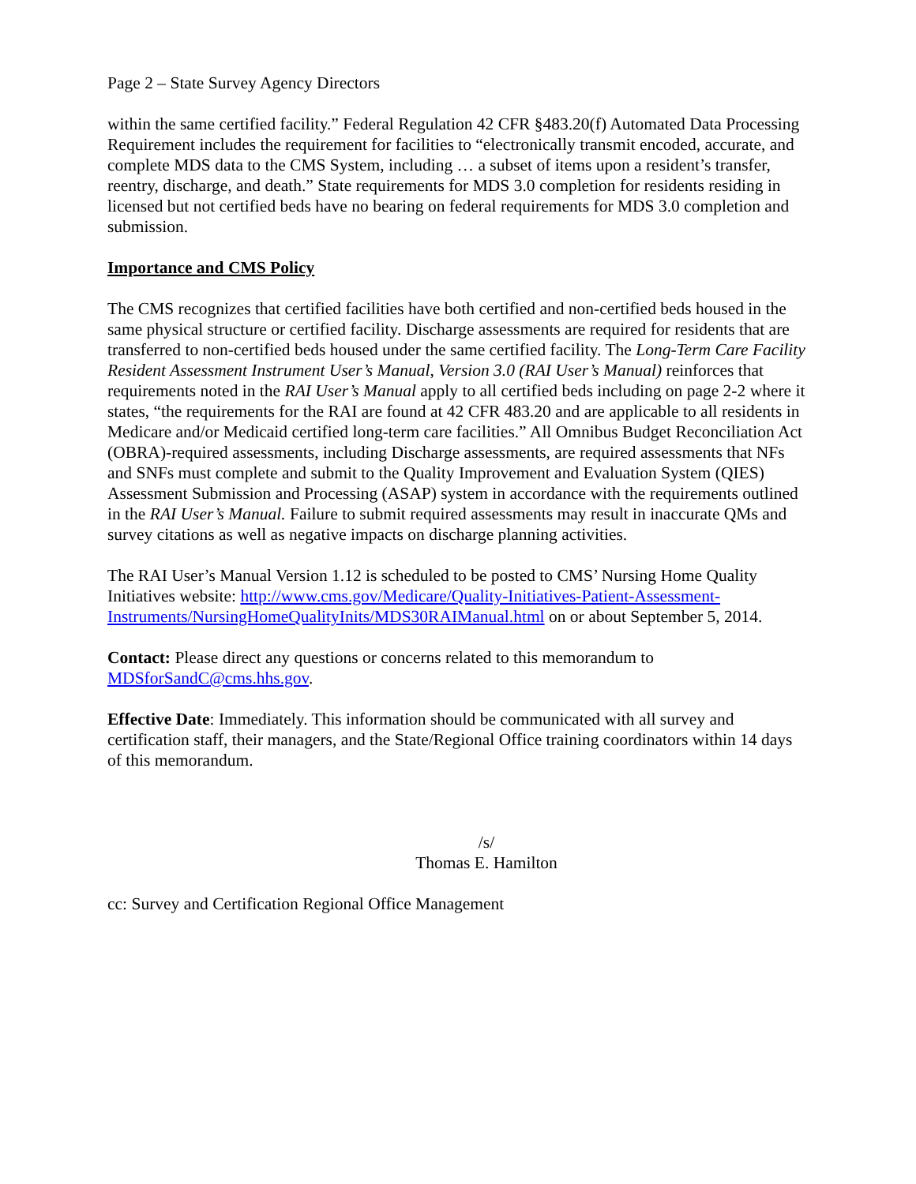Page 2 – State Survey Agency Directors
within the same certified facility.” Federal Regulation 42 CFR §483.20(f) Automated Data Processing Requirement includes the requirement for facilities to “electronically transmit encoded, accurate, and complete MDS data to the CMS System, including … a subset of items upon a resident’s transfer, reentry, discharge, and death.” State requirements for MDS 3.0 completion for residents residing in licensed but not certified beds have no bearing on federal requirements for MDS 3.0 completion and submission.
Importance and CMS Policy
The CMS recognizes that certified facilities have both certified and non-certified beds housed in the same physical structure or certified facility. Discharge assessments are required for residents that are transferred to non-certified beds housed under the same certified facility. The Long-Term Care Facility Resident Assessment Instrument User’s Manual, Version 3.0 (RAI User’s Manual) reinforces that requirements noted in the RAI User’s Manual apply to all certified beds including on page 2-2 where it states, “the requirements for the RAI are found at 42 CFR 483.20 and are applicable to all residents in Medicare and/or Medicaid certified long-term care facilities.” All Omnibus Budget Reconciliation Act (OBRA)-required assessments, including Discharge assessments, are required assessments that NFs and SNFs must complete and submit to the Quality Improvement and Evaluation System (QIES) Assessment Submission and Processing (ASAP) system in accordance with the requirements outlined in the RAI User’s Manual. Failure to submit required assessments may result in inaccurate QMs and survey citations as well as negative impacts on discharge planning activities.
The RAI User’s Manual Version 1.12 is scheduled to be posted to CMS’ Nursing Home Quality Initiatives website: http://www.cms.gov/Medicare/Quality-Initiatives-Patient-Assessment-Instruments/NursingHomeQualityInits/MDS30RAIManual.html on or about September 5, 2014.
Contact: Please direct any questions or concerns related to this memorandum to MDSforSandC@cms.hhs.gov.
Effective Date: Immediately. This information should be communicated with all survey and certification staff, their managers, and the State/Regional Office training coordinators within 14 days of this memorandum.
/s/
Thomas E. Hamilton
cc: Survey and Certification Regional Office Management